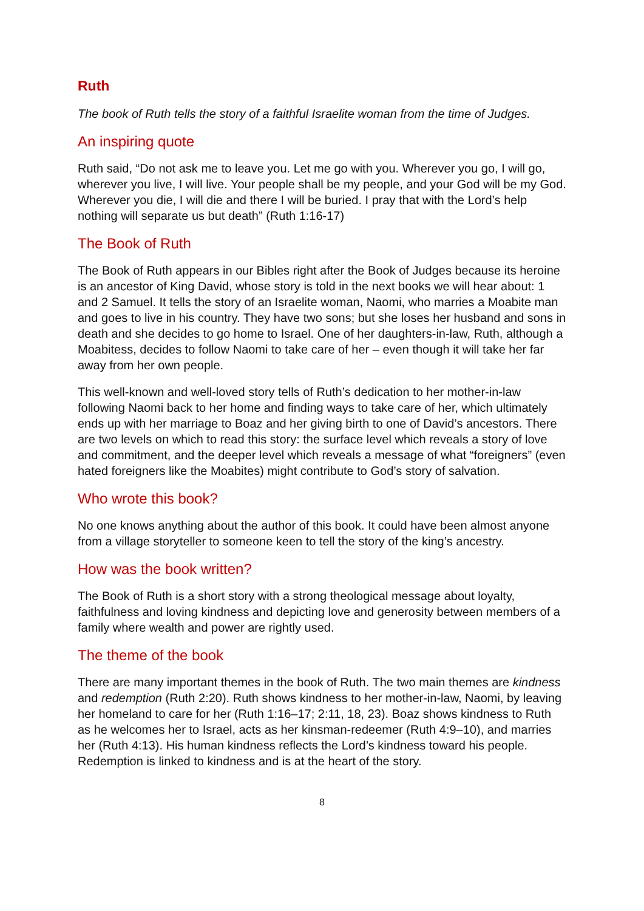Ruth
The book of Ruth tells the story of a faithful Israelite woman from the time of Judges.
An inspiring quote
Ruth said, “Do not ask me to leave you. Let me go with you. Wherever you go, I will go, wherever you live, I will live. Your people shall be my people, and your God will be my God. Wherever you die, I will die and there I will be buried. I pray that with the Lord’s help nothing will separate us but death” (Ruth 1:16-17)
The Book of Ruth
The Book of Ruth appears in our Bibles right after the Book of Judges because its heroine is an ancestor of King David, whose story is told in the next books we will hear about: 1 and 2 Samuel. It tells the story of an Israelite woman, Naomi, who marries a Moabite man and goes to live in his country. They have two sons; but she loses her husband and sons in death and she decides to go home to Israel. One of her daughters-in-law, Ruth, although a Moabitess, decides to follow Naomi to take care of her – even though it will take her far away from her own people.
This well-known and well-loved story tells of Ruth’s dedication to her mother-in-law following Naomi back to her home and finding ways to take care of her, which ultimately ends up with her marriage to Boaz and her giving birth to one of David’s ancestors. There are two levels on which to read this story: the surface level which reveals a story of love and commitment, and the deeper level which reveals a message of what “foreigners” (even hated foreigners like the Moabites) might contribute to God’s story of salvation.
Who wrote this book?
No one knows anything about the author of this book. It could have been almost anyone from a village storyteller to someone keen to tell the story of the king’s ancestry.
How was the book written?
The Book of Ruth is a short story with a strong theological message about loyalty, faithfulness and loving kindness and depicting love and generosity between members of a family where wealth and power are rightly used.
The theme of the book
There are many important themes in the book of Ruth. The two main themes are kindness and redemption (Ruth 2:20). Ruth shows kindness to her mother-in-law, Naomi, by leaving her homeland to care for her (Ruth 1:16–17; 2:11, 18, 23). Boaz shows kindness to Ruth as he welcomes her to Israel, acts as her kinsman-redeemer (Ruth 4:9–10), and marries her (Ruth 4:13). His human kindness reflects the Lord’s kindness toward his people. Redemption is linked to kindness and is at the heart of the story.
8